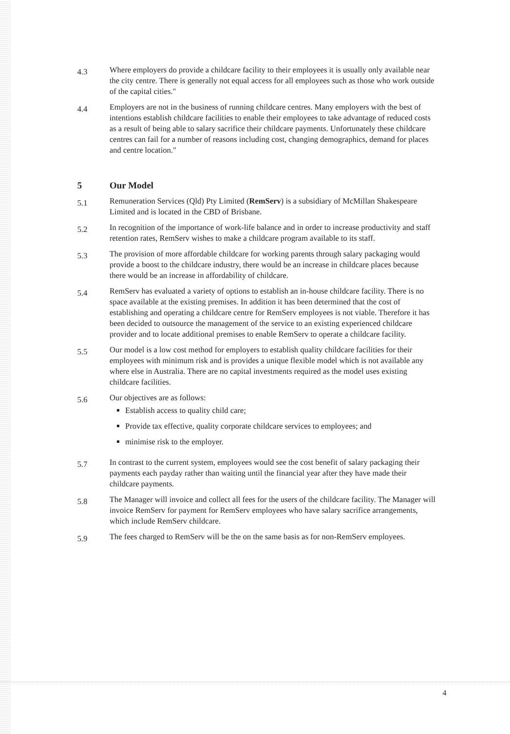4.3
Where employers do provide a childcare facility to their employees it is usually only available near the city centre. There is generally not equal access for all employees such as those who work outside of the capital cities."
4.4
Employers are not in the business of running childcare centres. Many employers with the best of intentions establish childcare facilities to enable their employees to take advantage of reduced costs as a result of being able to salary sacrifice their childcare payments. Unfortunately these childcare centres can fail for a number of reasons including cost, changing demographics, demand for places and centre location."
5 Our Model
5.1
Remuneration Services (Qld) Pty Limited (RemServ) is a subsidiary of McMillan Shakespeare Limited and is located in the CBD of Brisbane.
5.2
In recognition of the importance of work-life balance and in order to increase productivity and staff retention rates, RemServ wishes to make a childcare program available to its staff.
5.3
The provision of more affordable childcare for working parents through salary packaging would provide a boost to the childcare industry, there would be an increase in childcare places because there would be an increase in affordability of childcare.
5.4
RemServ has evaluated a variety of options to establish an in-house childcare facility. There is no space available at the existing premises. In addition it has been determined that the cost of establishing and operating a childcare centre for RemServ employees is not viable. Therefore it has been decided to outsource the management of the service to an existing experienced childcare provider and to locate additional premises to enable RemServ to operate a childcare facility.
5.5
Our model is a low cost method for employers to establish quality childcare facilities for their employees with minimum risk and is provides a unique flexible model which is not available any where else in Australia. There are no capital investments required as the model uses existing childcare facilities.
5.6
Our objectives are as follows:
Establish access to quality child care;
Provide tax effective, quality corporate childcare services to employees; and
minimise risk to the employer.
5.7
In contrast to the current system, employees would see the cost benefit of salary packaging their payments each payday rather than waiting until the financial year after they have made their childcare payments.
5.8
The Manager will invoice and collect all fees for the users of the childcare facility. The Manager will invoice RemServ for payment for RemServ employees who have salary sacrifice arrangements, which include RemServ childcare.
5.9
The fees charged to RemServ will be the on the same basis as for non-RemServ employees.
4